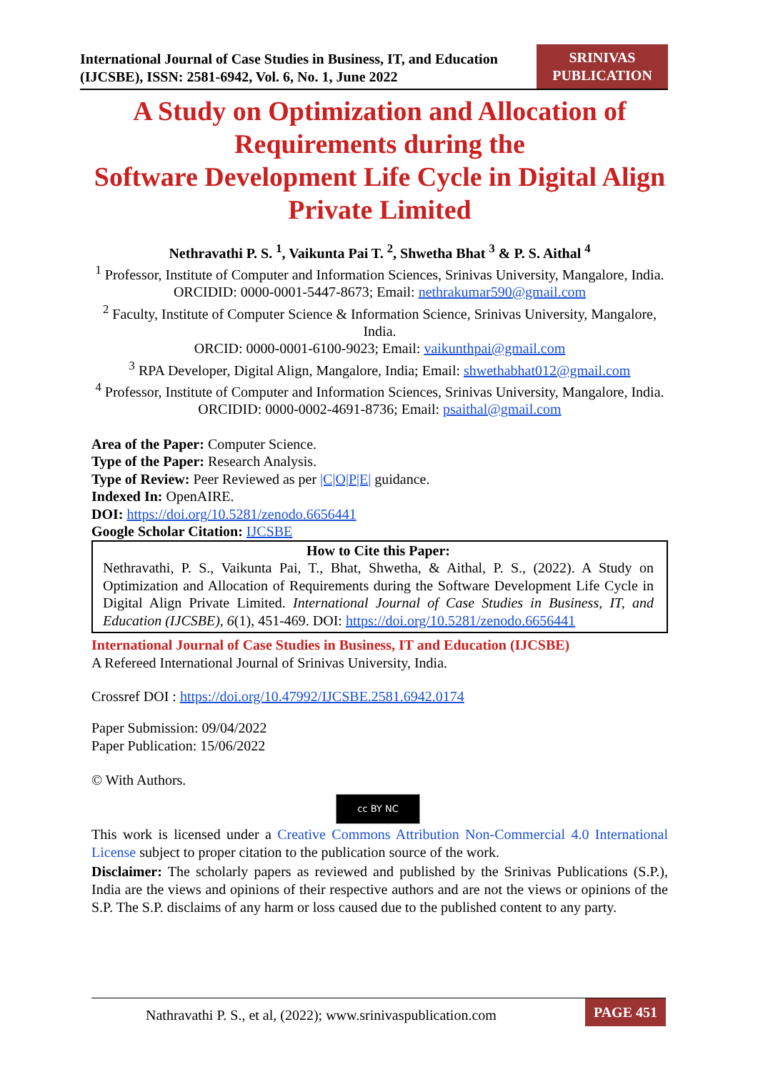International Journal of Case Studies in Business, IT, and Education
(IJCSBE), ISSN: 2581-6942, Vol. 6, No. 1, June 2022
SRINIVAS
PUBLICATION
A Study on Optimization and Allocation of Requirements during the
Software Development Life Cycle in Digital Align Private Limited
Nethravathi P. S. <sup>1</sup>, Vaikunta Pai T. <sup>2</sup>, Shwetha Bhat <sup>3</sup> & P. S. Aithal <sup>4</sup>
<sup>1</sup> Professor, Institute of Computer and Information Sciences, Srinivas University, Mangalore, India.
ORCIDID: 0000-0001-5447-8673; Email: nethrakumar590@gmail.com
<sup>2</sup> Faculty, Institute of Computer Science & Information Science, Srinivas University, Mangalore, India.
ORCID: 0000-0001-6100-9023; Email: vaikunthpai@gmail.com
<sup>3</sup> RPA Developer, Digital Align, Mangalore, India; Email: shwethabhat012@gmail.com
<sup>4</sup> Professor, Institute of Computer and Information Sciences, Srinivas University, Mangalore, India.
ORCIDID: 0000-0002-4691-8736; Email: psaithal@gmail.com
Area of the Paper: Computer Science.
Type of the Paper: Research Analysis.
Type of Review: Peer Reviewed as per |C|O|P|E| guidance.
Indexed In: OpenAIRE.
DOI: https://doi.org/10.5281/zenodo.6656441
Google Scholar Citation: IJCSBE
How to Cite this Paper:
Nethravathi, P. S., Vaikunta Pai, T., Bhat, Shwetha, & Aithal, P. S., (2022). A Study on Optimization and Allocation of Requirements during the Software Development Life Cycle in Digital Align Private Limited. International Journal of Case Studies in Business, IT, and Education (IJCSBE), 6(1), 451-469. DOI: https://doi.org/10.5281/zenodo.6656441
International Journal of Case Studies in Business, IT and Education (IJCSBE)
A Refereed International Journal of Srinivas University, India.
Crossref DOI : https://doi.org/10.47992/IJCSBE.2581.6942.0174
Paper Submission: 09/04/2022
Paper Publication: 15/06/2022
© With Authors.
cc BY NC
This work is licensed under a Creative Commons Attribution Non-Commercial 4.0 International License subject to proper citation to the publication source of the work.
Disclaimer: The scholarly papers as reviewed and published by the Srinivas Publications (S.P.), India are the views and opinions of their respective authors and are not the views or opinions of the S.P. The S.P. disclaims of any harm or loss caused due to the published content to any party.
Nathravathi P. S., et al, (2022); www.srinivaspublication.com PAGE 451